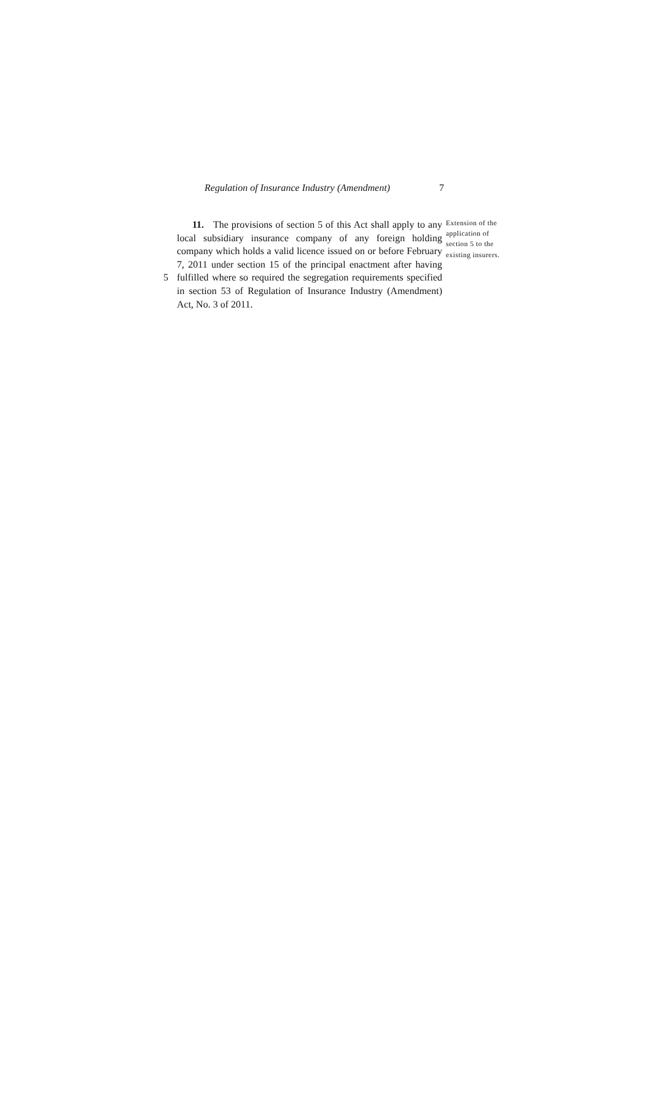Regulation of Insurance Industry (Amendment) 7
5
11. The provisions of section 5 of this Act shall apply to any local subsidiary insurance company of any foreign holding company which holds a valid licence issued on or before February 7, 2011 under section 15 of the principal enactment after having fulfilled where so required the segregation requirements specified in section 53 of Regulation of Insurance Industry (Amendment) Act, No. 3 of 2011.
Extension of the application of section 5 to the existing insurers.